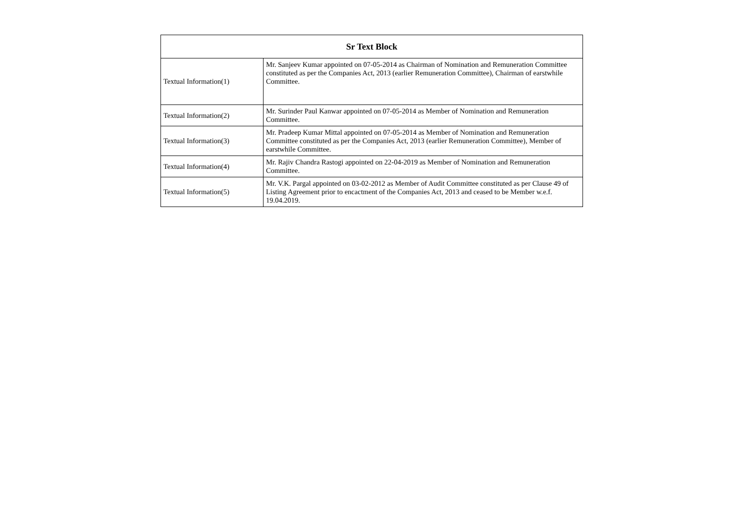| Sr Text Block | |
| --- | --- |
| Textual Information(1) | Mr. Sanjeev Kumar appointed on 07-05-2014 as Chairman of Nomination and Remuneration Committee constituted as per the Companies Act, 2013 (earlier Remuneration Committee), Chairman of earstwhile Committee. |
| Textual Information(2) | Mr. Surinder Paul Kanwar appointed on 07-05-2014 as Member of Nomination and Remuneration Committee. |
| Textual Information(3) | Mr. Pradeep Kumar Mittal appointed on 07-05-2014 as Member of Nomination and Remuneration Committee constituted as per the Companies Act, 2013 (earlier Remuneration Committee), Member of earstwhile Committee. |
| Textual Information(4) | Mr. Rajiv Chandra Rastogi appointed on 22-04-2019 as Member of Nomination and Remuneration Committee. |
| Textual Information(5) | Mr. V.K. Pargal appointed on 03-02-2012 as Member of Audit Committee constituted as per Clause 49 of Listing Agreement prior to encactment of the Companies Act, 2013 and ceased to be Member w.e.f. 19.04.2019. |